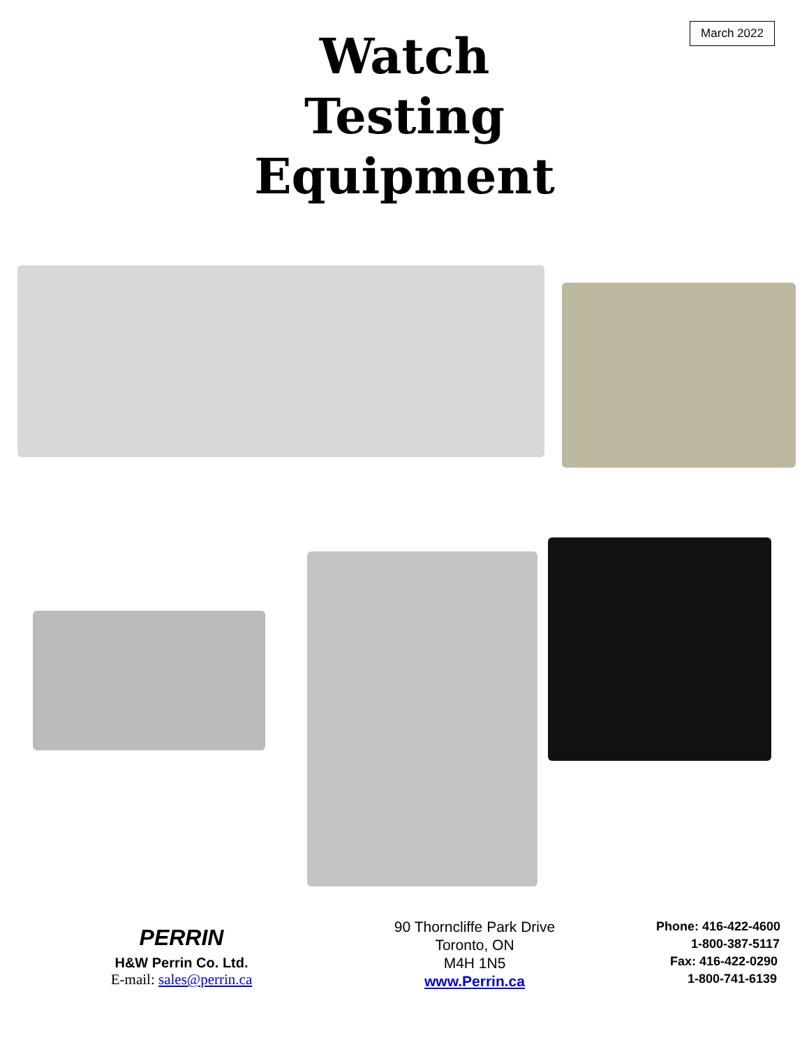March 2022
Watch
Testing
Equipment
PERRIN
H&W Perrin Co. Ltd.
E-mail: sales@perrin.ca
90 Thorncliffe Park Drive
Toronto, ON
M4H 1N5
www.Perrin.ca
Phone: 416-422-4600
1-800-387-5117
Fax: 416-422-0290
1-800-741-6139